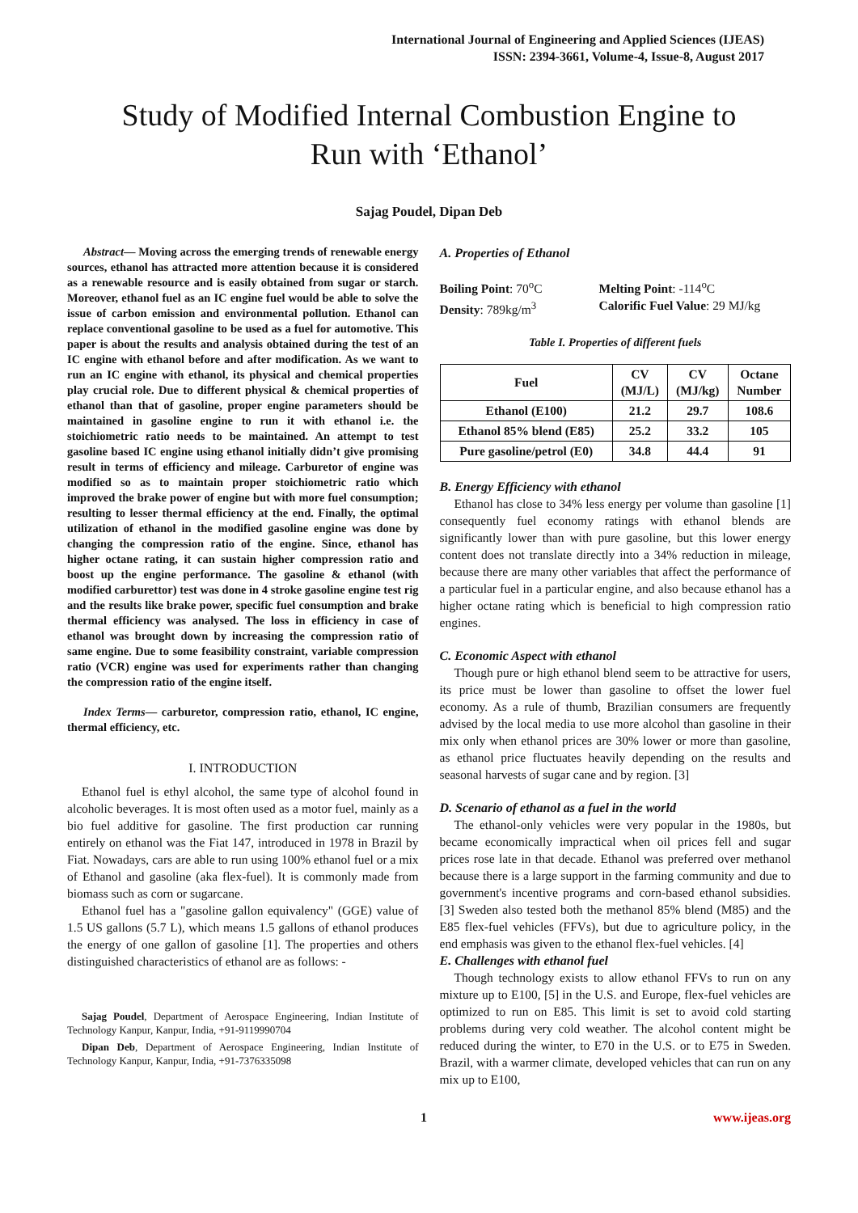International Journal of Engineering and Applied Sciences (IJEAS)
ISSN: 2394-3661, Volume-4, Issue-8, August 2017
Study of Modified Internal Combustion Engine to
Run with ‘Ethanol’
Sajag Poudel, Dipan Deb
Abstract— Moving across the emerging trends of renewable energy sources, ethanol has attracted more attention because it is considered as a renewable resource and is easily obtained from sugar or starch. Moreover, ethanol fuel as an IC engine fuel would be able to solve the issue of carbon emission and environmental pollution. Ethanol can replace conventional gasoline to be used as a fuel for automotive. This paper is about the results and analysis obtained during the test of an IC engine with ethanol before and after modification. As we want to run an IC engine with ethanol, its physical and chemical properties play crucial role. Due to different physical & chemical properties of ethanol than that of gasoline, proper engine parameters should be maintained in gasoline engine to run it with ethanol i.e. the stoichiometric ratio needs to be maintained. An attempt to test gasoline based IC engine using ethanol initially didn’t give promising result in terms of efficiency and mileage. Carburetor of engine was modified so as to maintain proper stoichiometric ratio which improved the brake power of engine but with more fuel consumption; resulting to lesser thermal efficiency at the end. Finally, the optimal utilization of ethanol in the modified gasoline engine was done by changing the compression ratio of the engine. Since, ethanol has higher octane rating, it can sustain higher compression ratio and boost up the engine performance. The gasoline & ethanol (with modified carburettor) test was done in 4 stroke gasoline engine test rig and the results like brake power, specific fuel consumption and brake thermal efficiency was analysed. The loss in efficiency in case of ethanol was brought down by increasing the compression ratio of same engine. Due to some feasibility constraint, variable compression ratio (VCR) engine was used for experiments rather than changing the compression ratio of the engine itself.
Index Terms— carburetor, compression ratio, ethanol, IC engine, thermal efficiency, etc.
I. INTRODUCTION
Ethanol fuel is ethyl alcohol, the same type of alcohol found in alcoholic beverages. It is most often used as a motor fuel, mainly as a bio fuel additive for gasoline. The first production car running entirely on ethanol was the Fiat 147, introduced in 1978 in Brazil by Fiat. Nowadays, cars are able to run using 100% ethanol fuel or a mix of Ethanol and gasoline (aka flex-fuel). It is commonly made from biomass such as corn or sugarcane.
Ethanol fuel has a "gasoline gallon equivalency" (GGE) value of 1.5 US gallons (5.7 L), which means 1.5 gallons of ethanol produces the energy of one gallon of gasoline [1]. The properties and others distinguished characteristics of ethanol are as follows: -
Sajag Poudel, Department of Aerospace Engineering, Indian Institute of Technology Kanpur, Kanpur, India, +91-9119990704
Dipan Deb, Department of Aerospace Engineering, Indian Institute of Technology Kanpur, Kanpur, India, +91-7376335098
A. Properties of Ethanol
Boiling Point: 70<sup>o</sup>C
Density: 789kg/m<sup>3</sup>
Melting Point: -114<sup>o</sup>C
Calorific Fuel Value: 29 MJ/kg
Table I. Properties of different fuels
| Fuel | CV (MJ/L) | CV (MJ/kg) | Octane Number |
| --- | --- | --- | --- |
| Ethanol (E100) | 21.2 | 29.7 | 108.6 |
| Ethanol 85% blend (E85) | 25.2 | 33.2 | 105 |
| Pure gasoline/petrol (E0) | 34.8 | 44.4 | 91 |
B. Energy Efficiency with ethanol
Ethanol has close to 34% less energy per volume than gasoline [1] consequently fuel economy ratings with ethanol blends are significantly lower than with pure gasoline, but this lower energy content does not translate directly into a 34% reduction in mileage, because there are many other variables that affect the performance of a particular fuel in a particular engine, and also because ethanol has a higher octane rating which is beneficial to high compression ratio engines.
C. Economic Aspect with ethanol
Though pure or high ethanol blend seem to be attractive for users, its price must be lower than gasoline to offset the lower fuel economy. As a rule of thumb, Brazilian consumers are frequently advised by the local media to use more alcohol than gasoline in their mix only when ethanol prices are 30% lower or more than gasoline, as ethanol price fluctuates heavily depending on the results and seasonal harvests of sugar cane and by region. [3]
D. Scenario of ethanol as a fuel in the world
The ethanol-only vehicles were very popular in the 1980s, but became economically impractical when oil prices fell and sugar prices rose late in that decade. Ethanol was preferred over methanol because there is a large support in the farming community and due to government's incentive programs and corn-based ethanol subsidies. [3] Sweden also tested both the methanol 85% blend (M85) and the E85 flex-fuel vehicles (FFVs), but due to agriculture policy, in the end emphasis was given to the ethanol flex-fuel vehicles. [4]
E. Challenges with ethanol fuel
Though technology exists to allow ethanol FFVs to run on any mixture up to E100, [5] in the U.S. and Europe, flex-fuel vehicles are optimized to run on E85. This limit is set to avoid cold starting problems during very cold weather. The alcohol content might be reduced during the winter, to E70 in the U.S. or to E75 in Sweden. Brazil, with a warmer climate, developed vehicles that can run on any mix up to E100,
1 www.ijeas.org